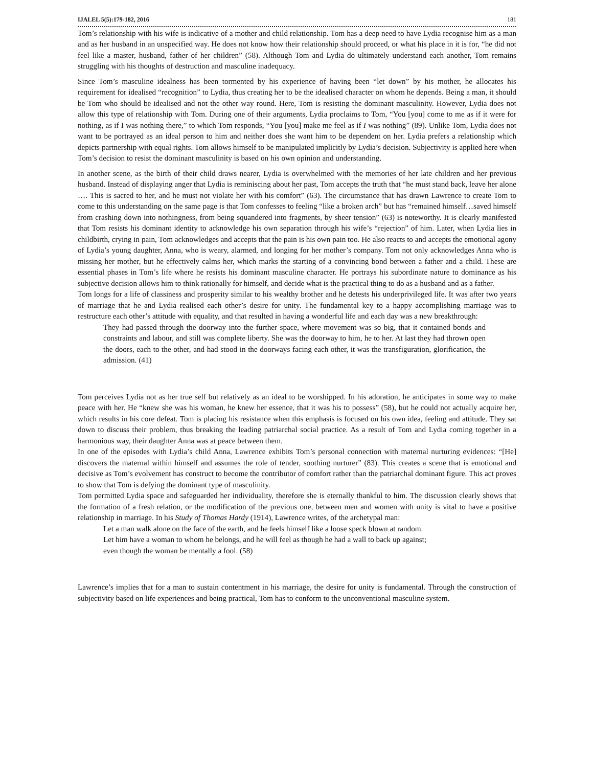IJALEL 5(5):179-182, 2016 181
Tom’s relationship with his wife is indicative of a mother and child relationship. Tom has a deep need to have Lydia recognise him as a man and as her husband in an unspecified way. He does not know how their relationship should proceed, or what his place in it is for, “he did not feel like a master, husband, father of her children” (58). Although Tom and Lydia do ultimately understand each another, Tom remains struggling with his thoughts of destruction and masculine inadequacy.
Since Tom’s masculine idealness has been tormented by his experience of having been “let down” by his mother, he allocates his requirement for idealised “recognition” to Lydia, thus creating her to be the idealised character on whom he depends. Being a man, it should be Tom who should be idealised and not the other way round. Here, Tom is resisting the dominant masculinity. However, Lydia does not allow this type of relationship with Tom. During one of their arguments, Lydia proclaims to Tom, “You [you] come to me as if it were for nothing, as if I was nothing there,” to which Tom responds, “You [you] make me feel as if I was nothing” (89). Unlike Tom, Lydia does not want to be portrayed as an ideal person to him and neither does she want him to be dependent on her. Lydia prefers a relationship which depicts partnership with equal rights. Tom allows himself to be manipulated implicitly by Lydia’s decision. Subjectivity is applied here when Tom’s decision to resist the dominant masculinity is based on his own opinion and understanding.
In another scene, as the birth of their child draws nearer, Lydia is overwhelmed with the memories of her late children and her previous husband. Instead of displaying anger that Lydia is reminiscing about her past, Tom accepts the truth that “he must stand back, leave her alone …. This is sacred to her, and he must not violate her with his comfort” (63). The circumstance that has drawn Lawrence to create Tom to come to this understanding on the same page is that Tom confesses to feeling “like a broken arch” but has “remained himself…saved himself from crashing down into nothingness, from being squandered into fragments, by sheer tension” (63) is noteworthy. It is clearly manifested that Tom resists his dominant identity to acknowledge his own separation through his wife’s “rejection” of him. Later, when Lydia lies in childbirth, crying in pain, Tom acknowledges and accepts that the pain is his own pain too. He also reacts to and accepts the emotional agony of Lydia’s young daughter, Anna, who is weary, alarmed, and longing for her mother’s company. Tom not only acknowledges Anna who is missing her mother, but he effectively calms her, which marks the starting of a convincing bond between a father and a child. These are essential phases in Tom’s life where he resists his dominant masculine character. He portrays his subordinate nature to dominance as his subjective decision allows him to think rationally for himself, and decide what is the practical thing to do as a husband and as a father.
Tom longs for a life of classiness and prosperity similar to his wealthy brother and he detests his underprivileged life. It was after two years of marriage that he and Lydia realised each other’s desire for unity. The fundamental key to a happy accomplishing marriage was to restructure each other’s attitude with equality, and that resulted in having a wonderful life and each day was a new breakthrough:
They had passed through the doorway into the further space, where movement was so big, that it contained bonds and constraints and labour, and still was complete liberty. She was the doorway to him, he to her. At last they had thrown open the doors, each to the other, and had stood in the doorways facing each other, it was the transfiguration, glorification, the admission. (41)
Tom perceives Lydia not as her true self but relatively as an ideal to be worshipped. In his adoration, he anticipates in some way to make peace with her. He “knew she was his woman, he knew her essence, that it was his to possess” (58), but he could not actually acquire her, which results in his core defeat. Tom is placing his resistance when this emphasis is focused on his own idea, feeling and attitude. They sat down to discuss their problem, thus breaking the leading patriarchal social practice. As a result of Tom and Lydia coming together in a harmonious way, their daughter Anna was at peace between them.
In one of the episodes with Lydia’s child Anna, Lawrence exhibits Tom’s personal connection with maternal nurturing evidences: “[He] discovers the maternal within himself and assumes the role of tender, soothing nurturer” (83). This creates a scene that is emotional and decisive as Tom’s evolvement has construct to become the contributor of comfort rather than the patriarchal dominant figure. This act proves to show that Tom is defying the dominant type of masculinity.
Tom permitted Lydia space and safeguarded her individuality, therefore she is eternally thankful to him. The discussion clearly shows that the formation of a fresh relation, or the modification of the previous one, between men and women with unity is vital to have a positive relationship in marriage. In his Study of Thomas Hardy (1914), Lawrence writes, of the archetypal man:
Let a man walk alone on the face of the earth, and he feels himself like a loose speck blown at random.
Let him have a woman to whom he belongs, and he will feel as though he had a wall to back up against;
even though the woman be mentally a fool. (58)
Lawrence’s implies that for a man to sustain contentment in his marriage, the desire for unity is fundamental. Through the construction of subjectivity based on life experiences and being practical, Tom has to conform to the unconventional masculine system.